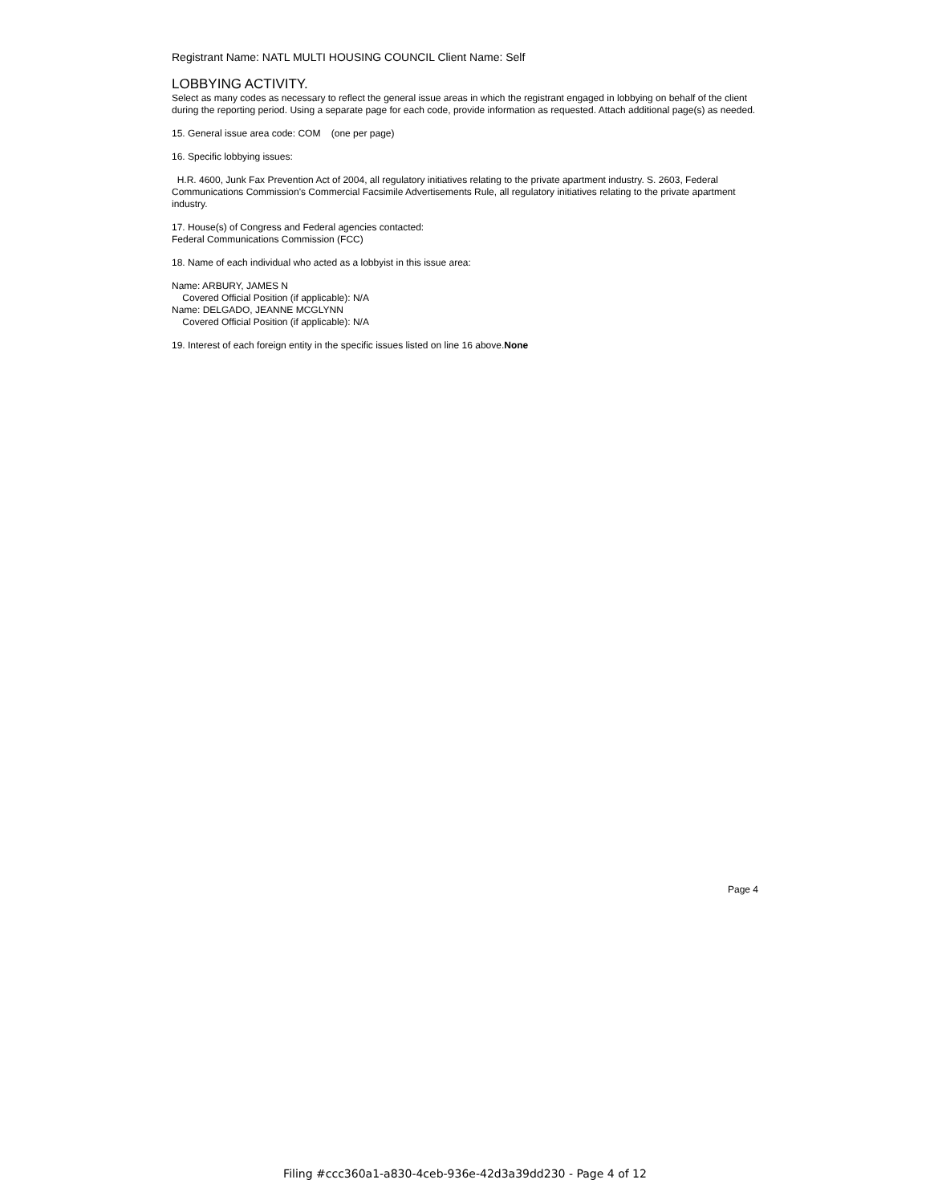Registrant Name: NATL MULTI HOUSING COUNCIL Client Name: Self
LOBBYING ACTIVITY.
Select as many codes as necessary to reflect the general issue areas in which the registrant engaged in lobbying on behalf of the client during the reporting period. Using a separate page for each code, provide information as requested. Attach additional page(s) as needed.
15. General issue area code: COM (one per page)
16. Specific lobbying issues:
H.R. 4600, Junk Fax Prevention Act of 2004, all regulatory initiatives relating to the private apartment industry. S. 2603, Federal Communications Commission's Commercial Facsimile Advertisements Rule, all regulatory initiatives relating to the private apartment industry.
17. House(s) of Congress and Federal agencies contacted:
Federal Communications Commission (FCC)
18. Name of each individual who acted as a lobbyist in this issue area:
Name: ARBURY, JAMES N
Covered Official Position (if applicable): N/A
Name: DELGADO, JEANNE MCGLYNN
Covered Official Position (if applicable): N/A
19. Interest of each foreign entity in the specific issues listed on line 16 above.None
Page 4
Filing #ccc360a1-a830-4ceb-936e-42d3a39dd230 - Page 4 of 12